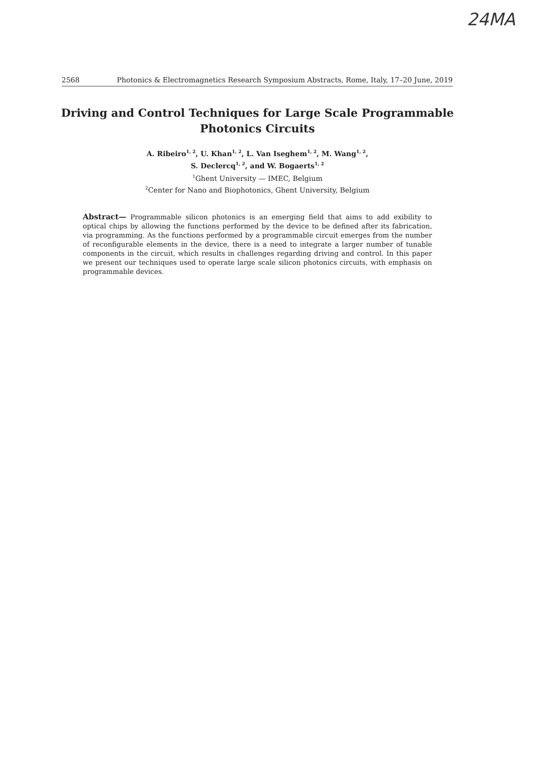24MA
2568 Photonics & Electromagnetics Research Symposium Abstracts, Rome, Italy, 17–20 June, 2019
Driving and Control Techniques for Large Scale Programmable
Photonics Circuits
A. Ribeiro<sup>1, 2</sup>, U. Khan<sup>1, 2</sup>, L. Van Iseghem<sup>1, 2</sup>, M. Wang<sup>1, 2</sup>,
S. Declercq<sup>1, 2</sup>, and W. Bogaerts<sup>1, 2</sup>
<sup>1</sup> Ghent University — IMEC, Belgium
<sup>2</sup> Center for Nano and Biophotonics, Ghent University, Belgium
Abstract— Programmable silicon photonics is an emerging field that aims to add exibility to optical chips by allowing the functions performed by the device to be defined after its fabrication, via programming. As the functions performed by a programmable circuit emerges from the number of reconfigurable elements in the device, there is a need to integrate a larger number of tunable components in the circuit, which results in challenges regarding driving and control. In this paper we present our techniques used to operate large scale silicon photonics circuits, with emphasis on programmable devices.